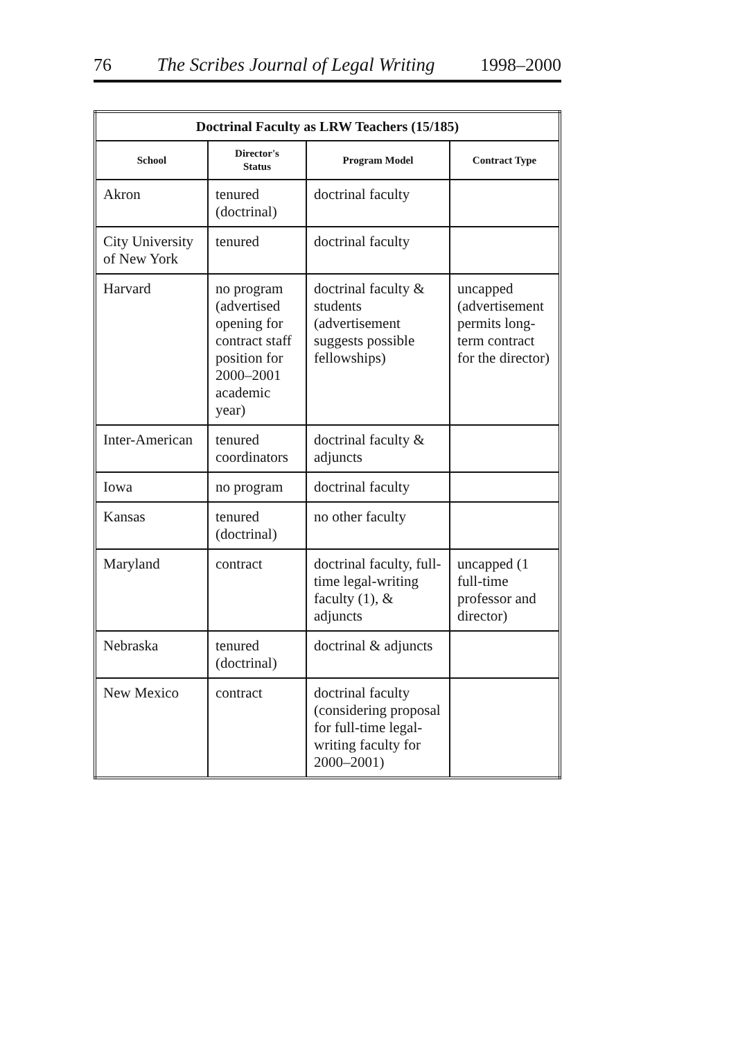76 The Scribes Journal of Legal Writing 1998–2000
| Doctrinal Faculty as LRW Teachers (15/185) | | | |
| --- | --- | --- | --- |
| School | Director's Status | Program Model | Contract Type |
| Akron | tenured (doctrinal) | doctrinal faculty | |
| City University of New York | tenured | doctrinal faculty | |
| Harvard | no program (advertised opening for contract staff position for 2000–2001 academic year) | doctrinal faculty & students (advertisement suggests possible fellowships) | uncapped (advertisement permits long-term contract for the director) |
| Inter-American | tenured coordinators | doctrinal faculty & adjuncts | |
| Iowa | no program | doctrinal faculty | |
| Kansas | tenured (doctrinal) | no other faculty | |
| Maryland | contract | doctrinal faculty, full-time legal-writing faculty (1), & adjuncts | uncapped (1 full-time professor and director) |
| Nebraska | tenured (doctrinal) | doctrinal & adjuncts | |
| New Mexico | contract | doctrinal faculty (considering proposal for full-time legal-writing faculty for 2000–2001) | |